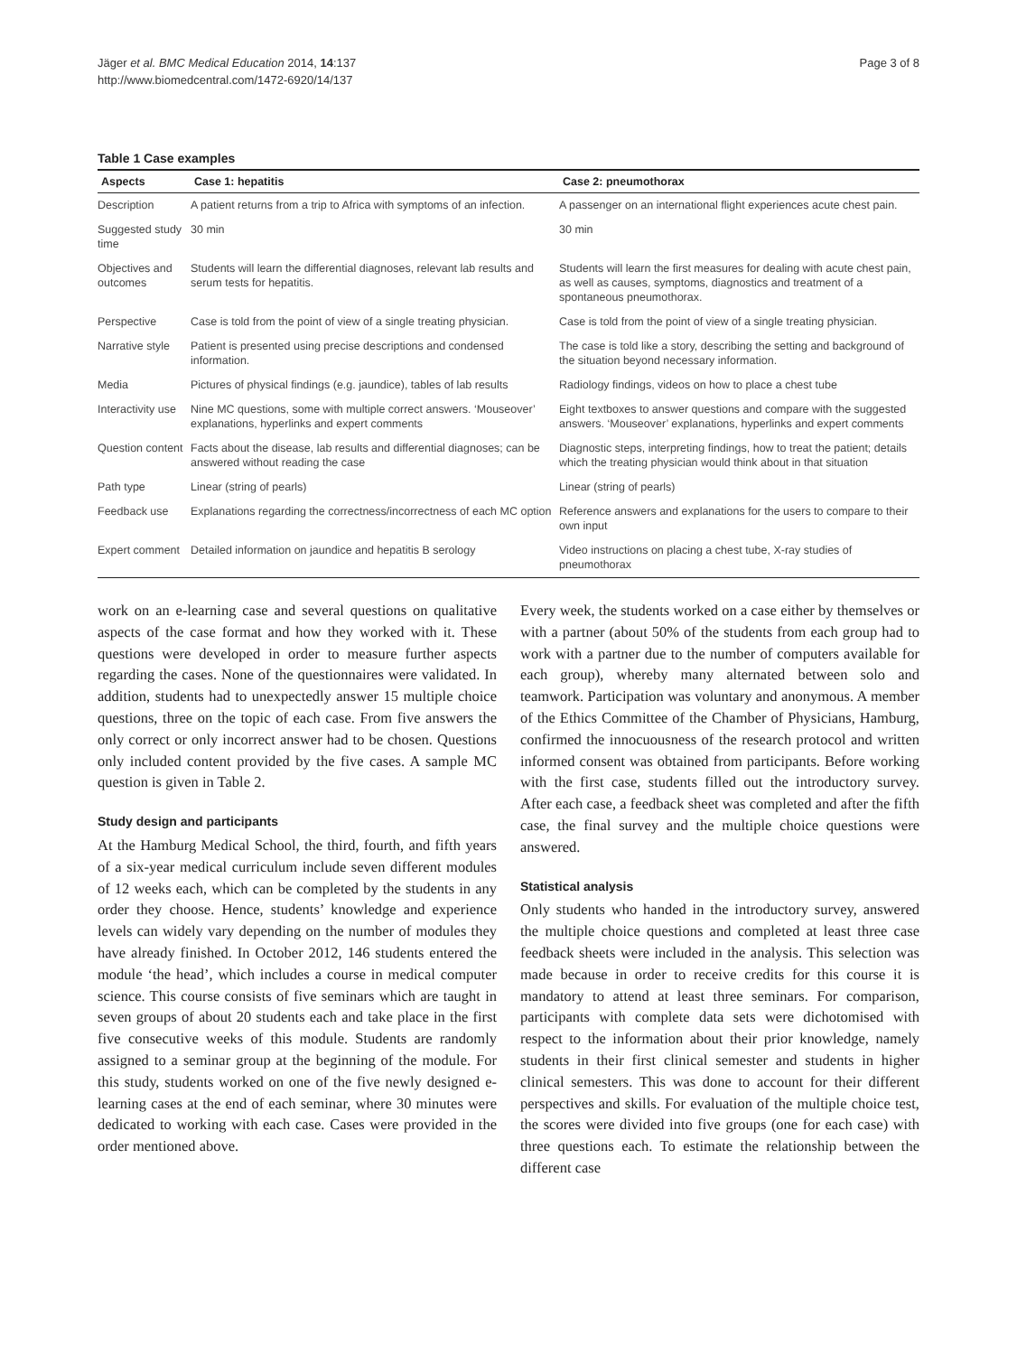Jäger et al. BMC Medical Education 2014, 14:137
http://www.biomedcentral.com/1472-6920/14/137
Page 3 of 8
Table 1 Case examples
| Aspects | Case 1: hepatitis | Case 2: pneumothorax |
| --- | --- | --- |
| Description | A patient returns from a trip to Africa with symptoms of an infection. | A passenger on an international flight experiences acute chest pain. |
| Suggested study time | 30 min | 30 min |
| Objectives and outcomes | Students will learn the differential diagnoses, relevant lab results and serum tests for hepatitis. | Students will learn the first measures for dealing with acute chest pain, as well as causes, symptoms, diagnostics and treatment of a spontaneous pneumothorax. |
| Perspective | Case is told from the point of view of a single treating physician. | Case is told from the point of view of a single treating physician. |
| Narrative style | Patient is presented using precise descriptions and condensed information. | The case is told like a story, describing the setting and background of the situation beyond necessary information. |
| Media | Pictures of physical findings (e.g. jaundice), tables of lab results | Radiology findings, videos on how to place a chest tube |
| Interactivity use | Nine MC questions, some with multiple correct answers. ‘Mouseover’ explanations, hyperlinks and expert comments | Eight textboxes to answer questions and compare with the suggested answers. ‘Mouseover’ explanations, hyperlinks and expert comments |
| Question content | Facts about the disease, lab results and differential diagnoses; can be answered without reading the case | Diagnostic steps, interpreting findings, how to treat the patient; details which the treating physician would think about in that situation |
| Path type | Linear (string of pearls) | Linear (string of pearls) |
| Feedback use | Explanations regarding the correctness/incorrectness of each MC option | Reference answers and explanations for the users to compare to their own input |
| Expert comment | Detailed information on jaundice and hepatitis B serology | Video instructions on placing a chest tube, X-ray studies of pneumothorax |
work on an e-learning case and several questions on qualitative aspects of the case format and how they worked with it. These questions were developed in order to measure further aspects regarding the cases. None of the questionnaires were validated. In addition, students had to unexpectedly answer 15 multiple choice questions, three on the topic of each case. From five answers the only correct or only incorrect answer had to be chosen. Questions only included content provided by the five cases. A sample MC question is given in Table 2.
Study design and participants
At the Hamburg Medical School, the third, fourth, and fifth years of a six-year medical curriculum include seven different modules of 12 weeks each, which can be completed by the students in any order they choose. Hence, students’ knowledge and experience levels can widely vary depending on the number of modules they have already finished. In October 2012, 146 students entered the module ‘the head’, which includes a course in medical computer science. This course consists of five seminars which are taught in seven groups of about 20 students each and take place in the first five consecutive weeks of this module. Students are randomly assigned to a seminar group at the beginning of the module. For this study, students worked on one of the five newly designed e-learning cases at the end of each seminar, where 30 minutes were dedicated to working with each case. Cases were provided in the order mentioned above.
Every week, the students worked on a case either by themselves or with a partner (about 50% of the students from each group had to work with a partner due to the number of computers available for each group), whereby many alternated between solo and teamwork. Participation was voluntary and anonymous. A member of the Ethics Committee of the Chamber of Physicians, Hamburg, confirmed the innocuousness of the research protocol and written informed consent was obtained from participants. Before working with the first case, students filled out the introductory survey. After each case, a feedback sheet was completed and after the fifth case, the final survey and the multiple choice questions were answered.
Statistical analysis
Only students who handed in the introductory survey, answered the multiple choice questions and completed at least three case feedback sheets were included in the analysis. This selection was made because in order to receive credits for this course it is mandatory to attend at least three seminars. For comparison, participants with complete data sets were dichotomised with respect to the information about their prior knowledge, namely students in their first clinical semester and students in higher clinical semesters. This was done to account for their different perspectives and skills. For evaluation of the multiple choice test, the scores were divided into five groups (one for each case) with three questions each. To estimate the relationship between the different case